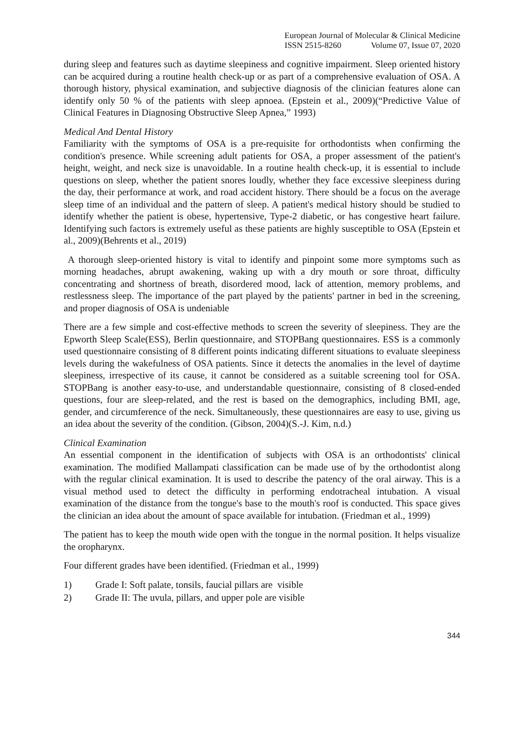European Journal of Molecular & Clinical Medicine
ISSN 2515-8260 Volume 07, Issue 07, 2020
during sleep and features such as daytime sleepiness and cognitive impairment. Sleep oriented history can be acquired during a routine health check-up or as part of a comprehensive evaluation of OSA. A thorough history, physical examination, and subjective diagnosis of the clinician features alone can identify only 50 % of the patients with sleep apnoea. (Epstein et al., 2009)(“Predictive Value of Clinical Features in Diagnosing Obstructive Sleep Apnea,” 1993)
Medical And Dental History
Familiarity with the symptoms of OSA is a pre-requisite for orthodontists when confirming the condition's presence. While screening adult patients for OSA, a proper assessment of the patient's height, weight, and neck size is unavoidable. In a routine health check-up, it is essential to include questions on sleep, whether the patient snores loudly, whether they face excessive sleepiness during the day, their performance at work, and road accident history. There should be a focus on the average sleep time of an individual and the pattern of sleep. A patient's medical history should be studied to identify whether the patient is obese, hypertensive, Type-2 diabetic, or has congestive heart failure. Identifying such factors is extremely useful as these patients are highly susceptible to OSA (Epstein et al., 2009)(Behrents et al., 2019)
A thorough sleep-oriented history is vital to identify and pinpoint some more symptoms such as morning headaches, abrupt awakening, waking up with a dry mouth or sore throat, difficulty concentrating and shortness of breath, disordered mood, lack of attention, memory problems, and restlessness sleep. The importance of the part played by the patients' partner in bed in the screening, and proper diagnosis of OSA is undeniable
There are a few simple and cost-effective methods to screen the severity of sleepiness. They are the Epworth Sleep Scale(ESS), Berlin questionnaire, and STOPBang questionnaires. ESS is a commonly used questionnaire consisting of 8 different points indicating different situations to evaluate sleepiness levels during the wakefulness of OSA patients. Since it detects the anomalies in the level of daytime sleepiness, irrespective of its cause, it cannot be considered as a suitable screening tool for OSA. STOPBang is another easy-to-use, and understandable questionnaire, consisting of 8 closed-ended questions, four are sleep-related, and the rest is based on the demographics, including BMI, age, gender, and circumference of the neck. Simultaneously, these questionnaires are easy to use, giving us an idea about the severity of the condition. (Gibson, 2004)(S.-J. Kim, n.d.)
Clinical Examination
An essential component in the identification of subjects with OSA is an orthodontists' clinical examination. The modified Mallampati classification can be made use of by the orthodontist along with the regular clinical examination. It is used to describe the patency of the oral airway. This is a visual method used to detect the difficulty in performing endotracheal intubation. A visual examination of the distance from the tongue's base to the mouth's roof is conducted. This space gives the clinician an idea about the amount of space available for intubation. (Friedman et al., 1999)
The patient has to keep the mouth wide open with the tongue in the normal position. It helps visualize the oropharynx.
Four different grades have been identified. (Friedman et al., 1999)
1) Grade I: Soft palate, tonsils, faucial pillars are visible
2) Grade II: The uvula, pillars, and upper pole are visible
344